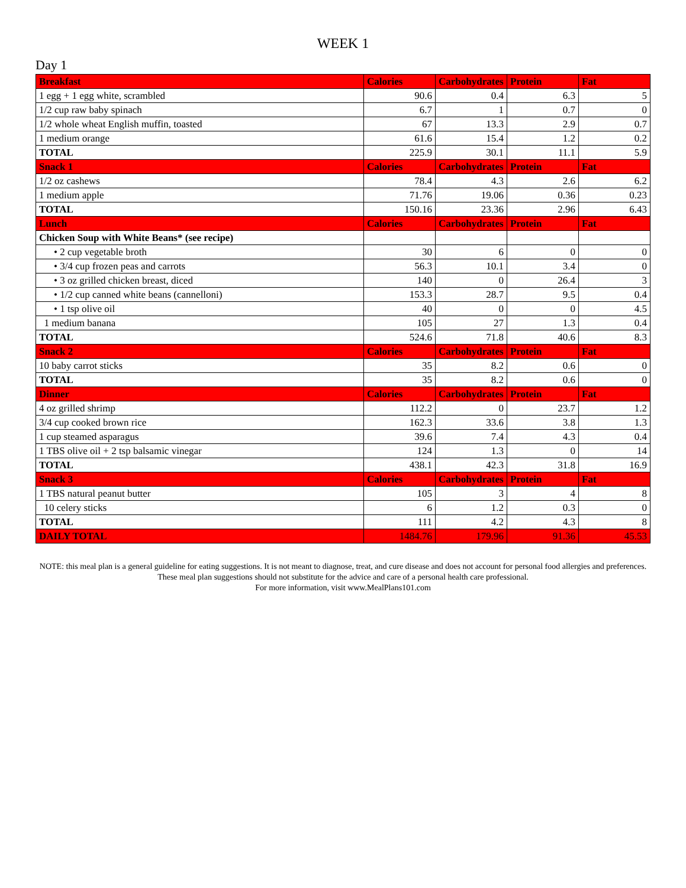WEEK 1
Day 1
| Breakfast | Calories | Carbohydrates | Protein | Fat |
| --- | --- | --- | --- | --- |
| 1 egg + 1 egg white, scrambled | 90.6 | 0.4 | 6.3 | 5 |
| 1/2 cup raw baby spinach | 6.7 | 1 | 0.7 | 0 |
| 1/2 whole wheat English muffin, toasted | 67 | 13.3 | 2.9 | 0.7 |
| 1 medium orange | 61.6 | 15.4 | 1.2 | 0.2 |
| TOTAL | 225.9 | 30.1 | 11.1 | 5.9 |
| Snack 1 | Calories | Carbohydrates | Protein | Fat |
| 1/2 oz cashews | 78.4 | 4.3 | 2.6 | 6.2 |
| 1 medium apple | 71.76 | 19.06 | 0.36 | 0.23 |
| TOTAL | 150.16 | 23.36 | 2.96 | 6.43 |
| Lunch | Calories | Carbohydrates | Protein | Fat |
| Chicken Soup with White Beans* (see recipe) | | | | |
| • 2 cup vegetable broth | 30 | 6 | 0 | 0 |
| • 3/4 cup frozen peas and carrots | 56.3 | 10.1 | 3.4 | 0 |
| • 3 oz grilled chicken breast, diced | 140 | 0 | 26.4 | 3 |
| • 1/2 cup canned white beans (cannelloni) | 153.3 | 28.7 | 9.5 | 0.4 |
| • 1 tsp olive oil | 40 | 0 | 0 | 4.5 |
| 1 medium banana | 105 | 27 | 1.3 | 0.4 |
| TOTAL | 524.6 | 71.8 | 40.6 | 8.3 |
| Snack 2 | Calories | Carbohydrates | Protein | Fat |
| 10 baby carrot sticks | 35 | 8.2 | 0.6 | 0 |
| TOTAL | 35 | 8.2 | 0.6 | 0 |
| Dinner | Calories | Carbohydrates | Protein | Fat |
| 4 oz grilled shrimp | 112.2 | 0 | 23.7 | 1.2 |
| 3/4 cup cooked brown rice | 162.3 | 33.6 | 3.8 | 1.3 |
| 1 cup steamed asparagus | 39.6 | 7.4 | 4.3 | 0.4 |
| 1 TBS olive oil + 2 tsp balsamic vinegar | 124 | 1.3 | 0 | 14 |
| TOTAL | 438.1 | 42.3 | 31.8 | 16.9 |
| Snack 3 | Calories | Carbohydrates | Protein | Fat |
| 1 TBS natural peanut butter | 105 | 3 | 4 | 8 |
| 10 celery sticks | 6 | 1.2 | 0.3 | 0 |
| TOTAL | 111 | 4.2 | 4.3 | 8 |
| DAILY TOTAL | 1484.76 | 179.96 | 91.36 | 45.53 |
NOTE: this meal plan is a general guideline for eating suggestions. It is not meant to diagnose, treat, and cure disease and does not account for personal food allergies and preferences. These meal plan suggestions should not substitute for the advice and care of a personal health care professional.
For more information, visit www.MealPlans101.com